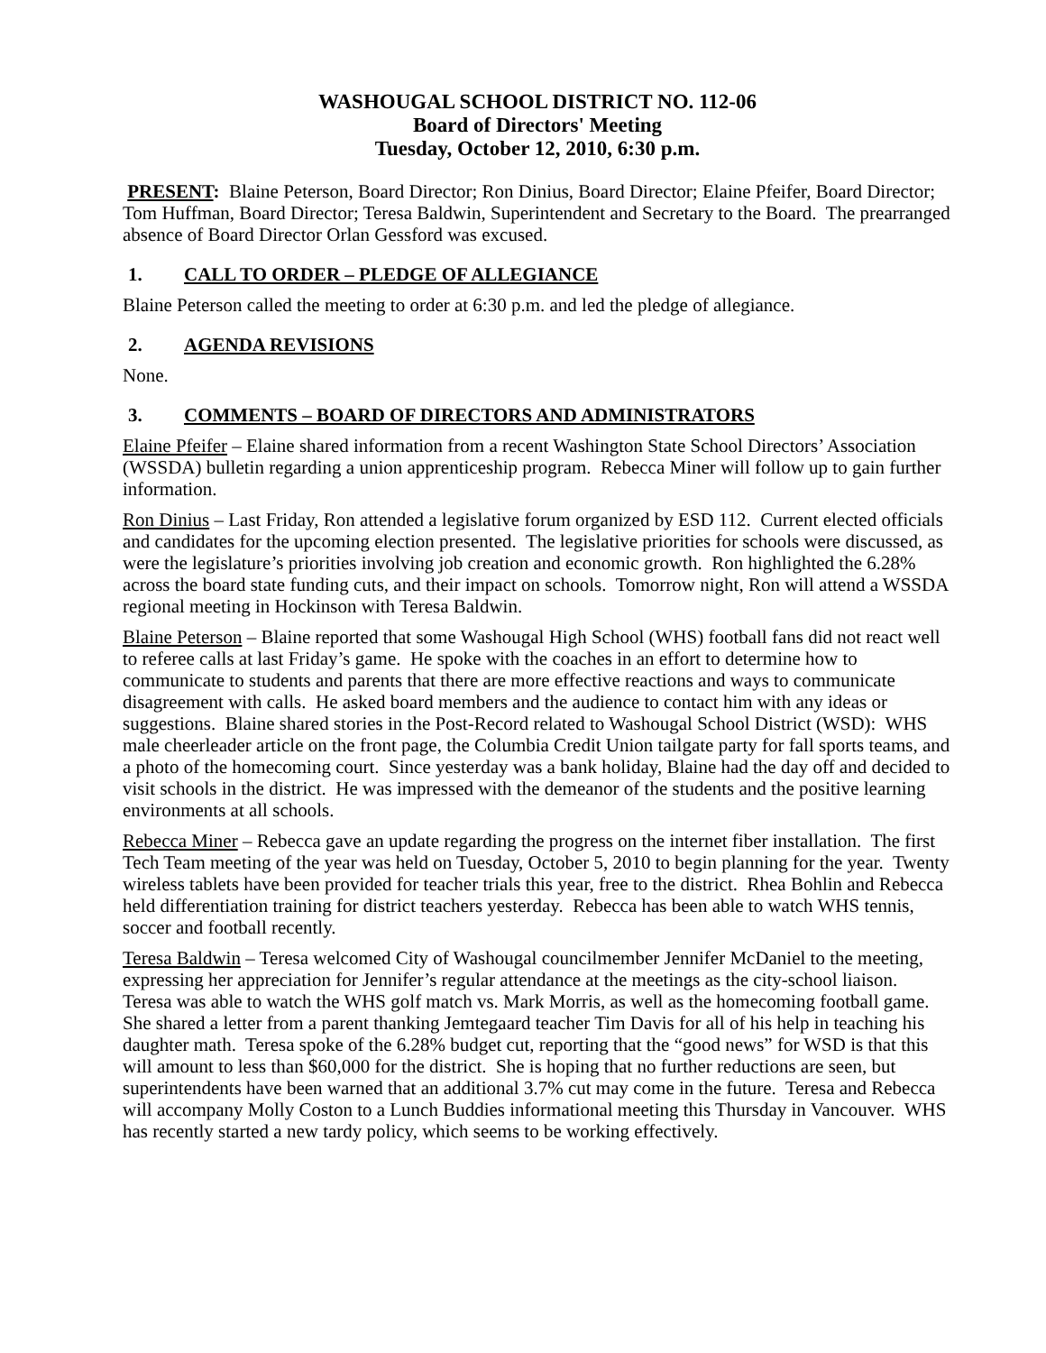WASHOUGAL SCHOOL DISTRICT NO. 112-06
Board of Directors' Meeting
Tuesday, October 12, 2010, 6:30 p.m.
PRESENT: Blaine Peterson, Board Director; Ron Dinius, Board Director; Elaine Pfeifer, Board Director; Tom Huffman, Board Director; Teresa Baldwin, Superintendent and Secretary to the Board. The prearranged absence of Board Director Orlan Gessford was excused.
1. CALL TO ORDER – PLEDGE OF ALLEGIANCE
Blaine Peterson called the meeting to order at 6:30 p.m. and led the pledge of allegiance.
2. AGENDA REVISIONS
None.
3. COMMENTS – BOARD OF DIRECTORS AND ADMINISTRATORS
Elaine Pfeifer – Elaine shared information from a recent Washington State School Directors’ Association (WSSDA) bulletin regarding a union apprenticeship program. Rebecca Miner will follow up to gain further information.
Ron Dinius – Last Friday, Ron attended a legislative forum organized by ESD 112. Current elected officials and candidates for the upcoming election presented. The legislative priorities for schools were discussed, as were the legislature’s priorities involving job creation and economic growth. Ron highlighted the 6.28% across the board state funding cuts, and their impact on schools. Tomorrow night, Ron will attend a WSSDA regional meeting in Hockinson with Teresa Baldwin.
Blaine Peterson – Blaine reported that some Washougal High School (WHS) football fans did not react well to referee calls at last Friday’s game. He spoke with the coaches in an effort to determine how to communicate to students and parents that there are more effective reactions and ways to communicate disagreement with calls. He asked board members and the audience to contact him with any ideas or suggestions. Blaine shared stories in the Post-Record related to Washougal School District (WSD): WHS male cheerleader article on the front page, the Columbia Credit Union tailgate party for fall sports teams, and a photo of the homecoming court. Since yesterday was a bank holiday, Blaine had the day off and decided to visit schools in the district. He was impressed with the demeanor of the students and the positive learning environments at all schools.
Rebecca Miner – Rebecca gave an update regarding the progress on the internet fiber installation. The first Tech Team meeting of the year was held on Tuesday, October 5, 2010 to begin planning for the year. Twenty wireless tablets have been provided for teacher trials this year, free to the district. Rhea Bohlin and Rebecca held differentiation training for district teachers yesterday. Rebecca has been able to watch WHS tennis, soccer and football recently.
Teresa Baldwin – Teresa welcomed City of Washougal councilmember Jennifer McDaniel to the meeting, expressing her appreciation for Jennifer’s regular attendance at the meetings as the city-school liaison. Teresa was able to watch the WHS golf match vs. Mark Morris, as well as the homecoming football game. She shared a letter from a parent thanking Jemtegaard teacher Tim Davis for all of his help in teaching his daughter math. Teresa spoke of the 6.28% budget cut, reporting that the “good news” for WSD is that this will amount to less than $60,000 for the district. She is hoping that no further reductions are seen, but superintendents have been warned that an additional 3.7% cut may come in the future. Teresa and Rebecca will accompany Molly Coston to a Lunch Buddies informational meeting this Thursday in Vancouver. WHS has recently started a new tardy policy, which seems to be working effectively.